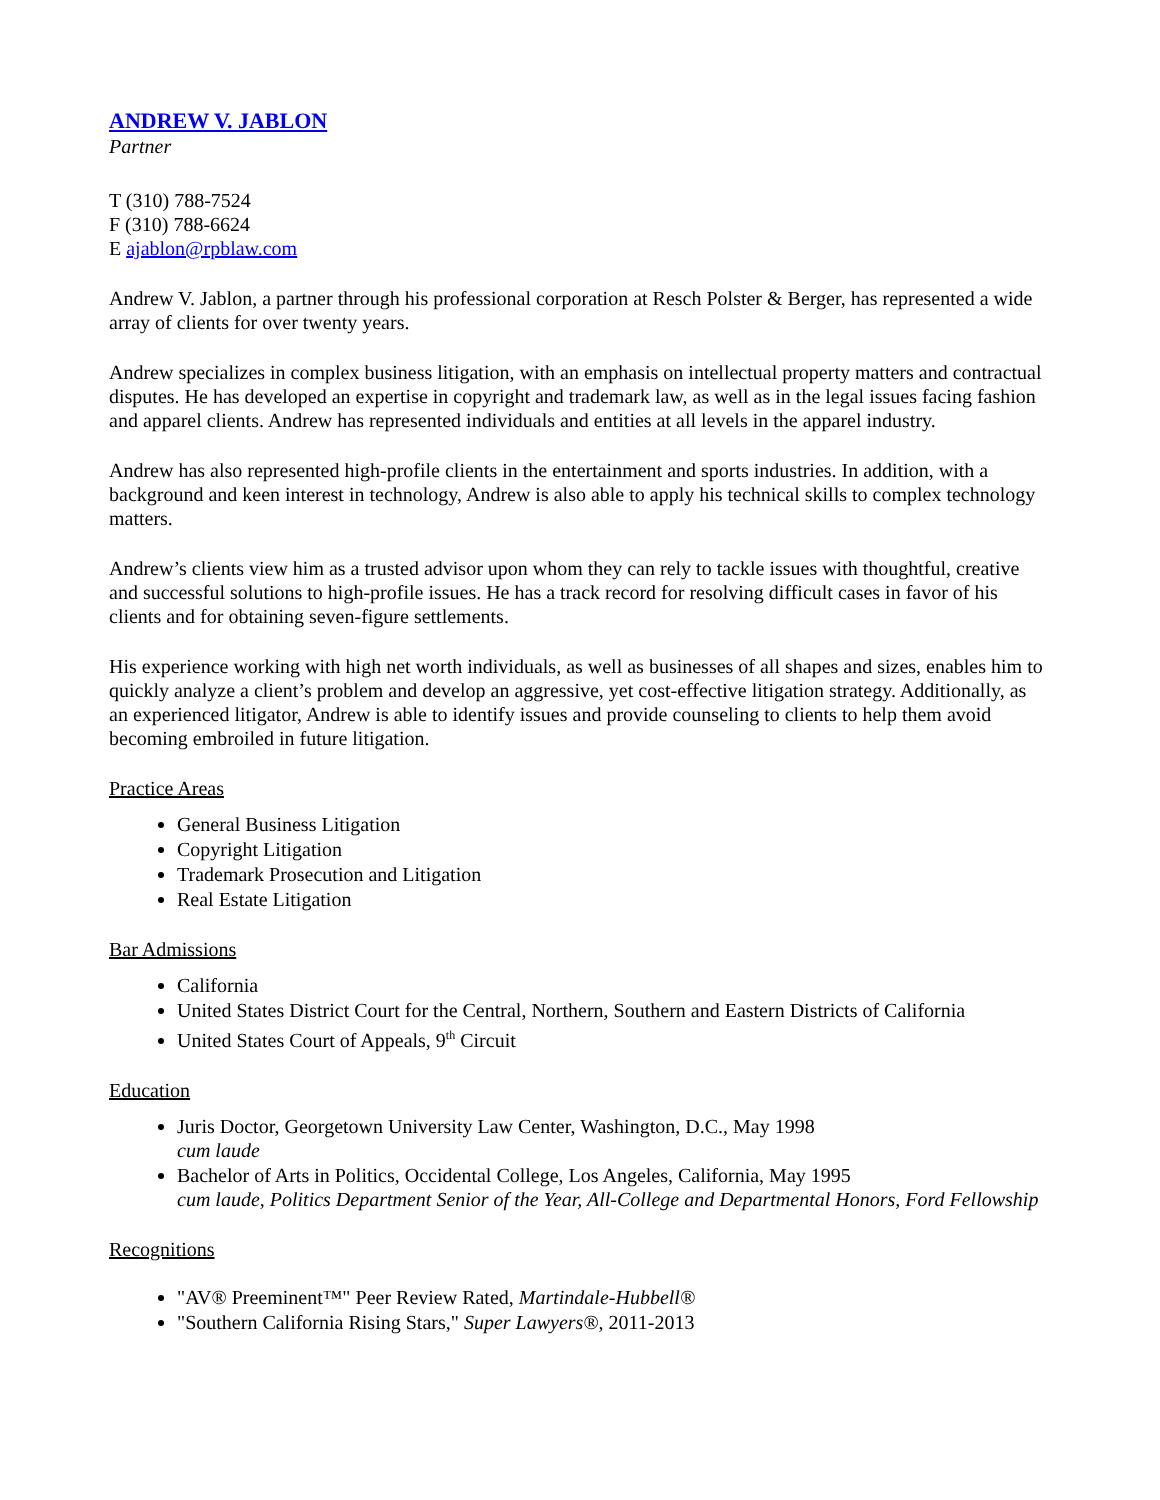ANDREW V. JABLON
Partner
T (310) 788-7524
F (310) 788-6624
E ajablon@rpblaw.com
Andrew V. Jablon, a partner through his professional corporation at Resch Polster & Berger, has represented a wide array of clients for over twenty years.
Andrew specializes in complex business litigation, with an emphasis on intellectual property matters and contractual disputes. He has developed an expertise in copyright and trademark law, as well as in the legal issues facing fashion and apparel clients. Andrew has represented individuals and entities at all levels in the apparel industry.
Andrew has also represented high-profile clients in the entertainment and sports industries. In addition, with a background and keen interest in technology, Andrew is also able to apply his technical skills to complex technology matters.
Andrew’s clients view him as a trusted advisor upon whom they can rely to tackle issues with thoughtful, creative and successful solutions to high-profile issues. He has a track record for resolving difficult cases in favor of his clients and for obtaining seven-figure settlements.
His experience working with high net worth individuals, as well as businesses of all shapes and sizes, enables him to quickly analyze a client’s problem and develop an aggressive, yet cost-effective litigation strategy. Additionally, as an experienced litigator, Andrew is able to identify issues and provide counseling to clients to help them avoid becoming embroiled in future litigation.
Practice Areas
General Business Litigation
Copyright Litigation
Trademark Prosecution and Litigation
Real Estate Litigation
Bar Admissions
California
United States District Court for the Central, Northern, Southern and Eastern Districts of California
United States Court of Appeals, 9<sup>th</sup> Circuit
Education
Juris Doctor, Georgetown University Law Center, Washington, D.C., May 1998
cum laude
Bachelor of Arts in Politics, Occidental College, Los Angeles, California, May 1995
cum laude, Politics Department Senior of the Year, All-College and Departmental Honors, Ford Fellowship
Recognitions
"AV® Preeminent™" Peer Review Rated, Martindale-Hubbell®
"Southern California Rising Stars," Super Lawyers®, 2011-2013